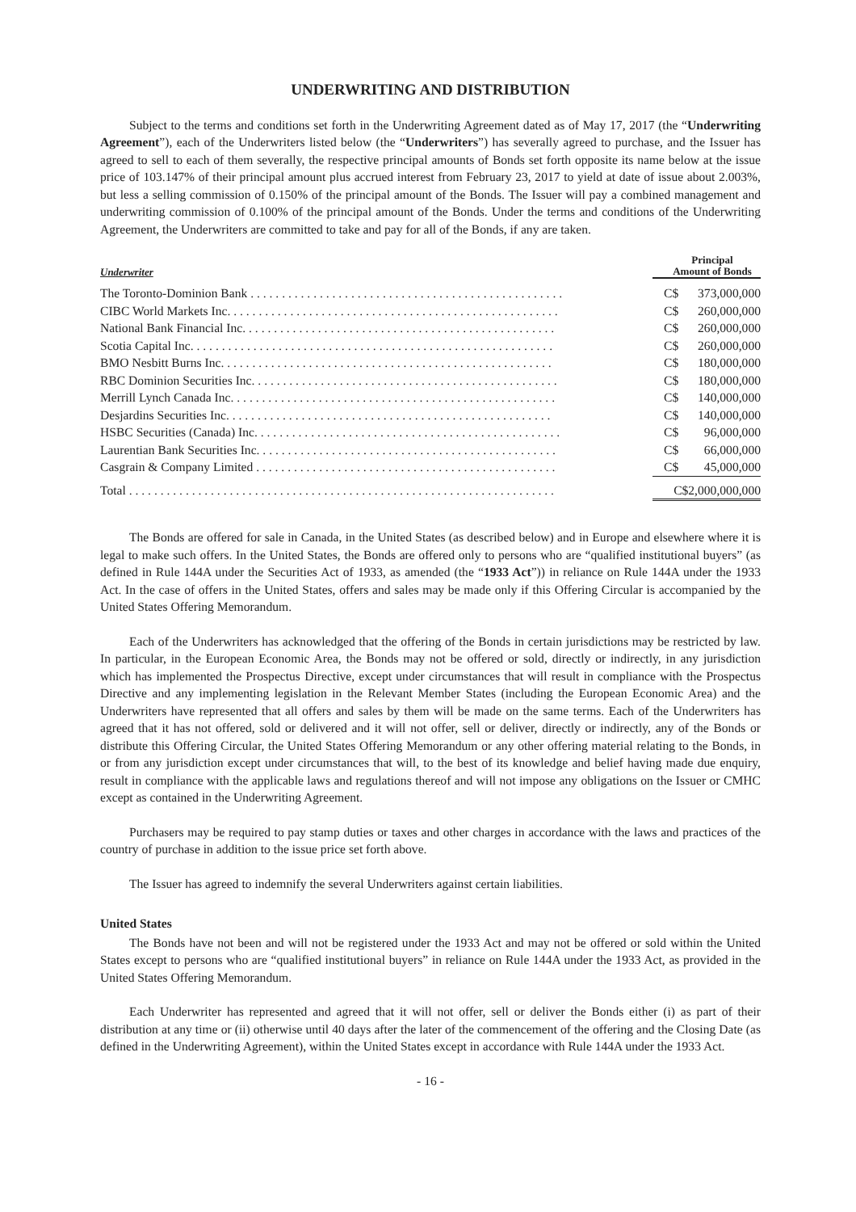UNDERWRITING AND DISTRIBUTION
Subject to the terms and conditions set forth in the Underwriting Agreement dated as of May 17, 2017 (the “Underwriting Agreement”), each of the Underwriters listed below (the “Underwriters”) has severally agreed to purchase, and the Issuer has agreed to sell to each of them severally, the respective principal amounts of Bonds set forth opposite its name below at the issue price of 103.147% of their principal amount plus accrued interest from February 23, 2017 to yield at date of issue about 2.003%, but less a selling commission of 0.150% of the principal amount of the Bonds. The Issuer will pay a combined management and underwriting commission of 0.100% of the principal amount of the Bonds. Under the terms and conditions of the Underwriting Agreement, the Underwriters are committed to take and pay for all of the Bonds, if any are taken.
| Underwriter | Principal Amount of Bonds | |
| --- | --- | --- |
| The Toronto-Dominion Bank . . . . . . . . . . . . . . . . . . . . . . . . . . . . . . . . . . . . . . . . . . . . . . . . . . | C$ | 373,000,000 |
| CIBC World Markets Inc. . . . . . . . . . . . . . . . . . . . . . . . . . . . . . . . . . . . . . . . . . . . . . . . . . . . . | C$ | 260,000,000 |
| National Bank Financial Inc. . . . . . . . . . . . . . . . . . . . . . . . . . . . . . . . . . . . . . . . . . . . . . . . . . | C$ | 260,000,000 |
| Scotia Capital Inc. . . . . . . . . . . . . . . . . . . . . . . . . . . . . . . . . . . . . . . . . . . . . . . . . . . . . . . . . . | C$ | 260,000,000 |
| BMO Nesbitt Burns Inc. . . . . . . . . . . . . . . . . . . . . . . . . . . . . . . . . . . . . . . . . . . . . . . . . . . . . | C$ | 180,000,000 |
| RBC Dominion Securities Inc. . . . . . . . . . . . . . . . . . . . . . . . . . . . . . . . . . . . . . . . . . . . . . . . . | C$ | 180,000,000 |
| Merrill Lynch Canada Inc. . . . . . . . . . . . . . . . . . . . . . . . . . . . . . . . . . . . . . . . . . . . . . . . . . . . | C$ | 140,000,000 |
| Desjardins Securities Inc. . . . . . . . . . . . . . . . . . . . . . . . . . . . . . . . . . . . . . . . . . . . . . . . . . . . | C$ | 140,000,000 |
| HSBC Securities (Canada) Inc. . . . . . . . . . . . . . . . . . . . . . . . . . . . . . . . . . . . . . . . . . . . . . . . . | C$ | 96,000,000 |
| Laurentian Bank Securities Inc. . . . . . . . . . . . . . . . . . . . . . . . . . . . . . . . . . . . . . . . . . . . . . . . | C$ | 66,000,000 |
| Casgrain & Company Limited . . . . . . . . . . . . . . . . . . . . . . . . . . . . . . . . . . . . . . . . . . . . . . . . | C$ | 45,000,000 |
| Total . . . . . . . . . . . . . . . . . . . . . . . . . . . . . . . . . . . . . . . . . . . . . . . . . . . . . . . . . . . . . . . . . . . . | C$2,000,000,000 | |
The Bonds are offered for sale in Canada, in the United States (as described below) and in Europe and elsewhere where it is legal to make such offers. In the United States, the Bonds are offered only to persons who are “qualified institutional buyers” (as defined in Rule 144A under the Securities Act of 1933, as amended (the “1933 Act”)) in reliance on Rule 144A under the 1933 Act. In the case of offers in the United States, offers and sales may be made only if this Offering Circular is accompanied by the United States Offering Memorandum.
Each of the Underwriters has acknowledged that the offering of the Bonds in certain jurisdictions may be restricted by law. In particular, in the European Economic Area, the Bonds may not be offered or sold, directly or indirectly, in any jurisdiction which has implemented the Prospectus Directive, except under circumstances that will result in compliance with the Prospectus Directive and any implementing legislation in the Relevant Member States (including the European Economic Area) and the Underwriters have represented that all offers and sales by them will be made on the same terms. Each of the Underwriters has agreed that it has not offered, sold or delivered and it will not offer, sell or deliver, directly or indirectly, any of the Bonds or distribute this Offering Circular, the United States Offering Memorandum or any other offering material relating to the Bonds, in or from any jurisdiction except under circumstances that will, to the best of its knowledge and belief having made due enquiry, result in compliance with the applicable laws and regulations thereof and will not impose any obligations on the Issuer or CMHC except as contained in the Underwriting Agreement.
Purchasers may be required to pay stamp duties or taxes and other charges in accordance with the laws and practices of the country of purchase in addition to the issue price set forth above.
The Issuer has agreed to indemnify the several Underwriters against certain liabilities.
United States
The Bonds have not been and will not be registered under the 1933 Act and may not be offered or sold within the United States except to persons who are “qualified institutional buyers” in reliance on Rule 144A under the 1933 Act, as provided in the United States Offering Memorandum.
Each Underwriter has represented and agreed that it will not offer, sell or deliver the Bonds either (i) as part of their distribution at any time or (ii) otherwise until 40 days after the later of the commencement of the offering and the Closing Date (as defined in the Underwriting Agreement), within the United States except in accordance with Rule 144A under the 1933 Act.
- 16 -